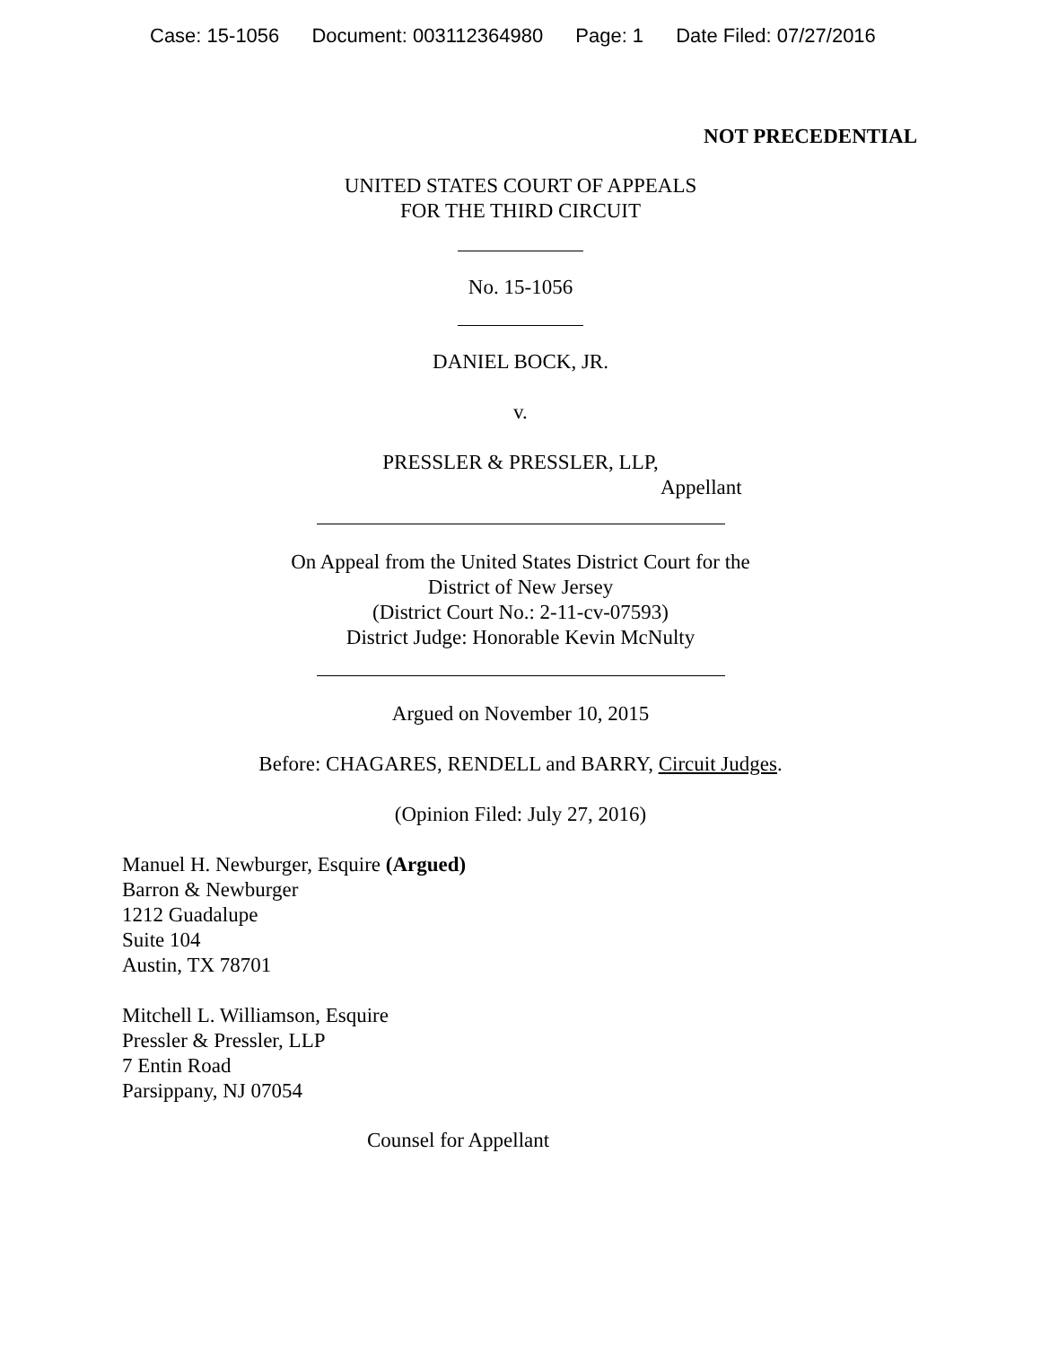Case: 15-1056 Document: 003112364980 Page: 1 Date Filed: 07/27/2016
NOT PRECEDENTIAL
UNITED STATES COURT OF APPEALS
FOR THE THIRD CIRCUIT
No. 15-1056
DANIEL BOCK, JR.
v.
PRESSLER & PRESSLER, LLP,
Appellant
On Appeal from the United States District Court for the
District of New Jersey
(District Court No.: 2-11-cv-07593)
District Judge: Honorable Kevin McNulty
Argued on November 10, 2015
Before: CHAGARES, RENDELL and BARRY, Circuit Judges.
(Opinion Filed: July 27, 2016)
Manuel H. Newburger, Esquire (Argued)
Barron & Newburger
1212 Guadalupe
Suite 104
Austin, TX 78701
Mitchell L. Williamson, Esquire
Pressler & Pressler, LLP
7 Entin Road
Parsippany, NJ 07054
Counsel for Appellant